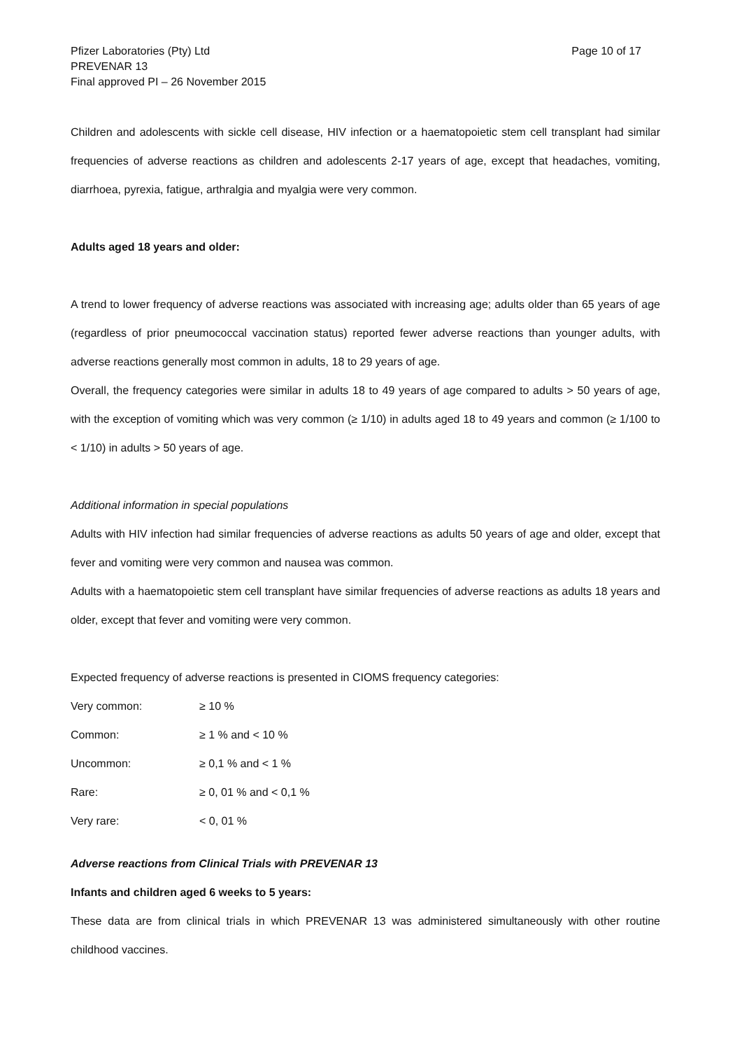Pfizer Laboratories (Pty) Ltd
PREVENAR 13
Final approved PI – 26 November 2015
Page 10 of 17
Children and adolescents with sickle cell disease, HIV infection or a haematopoietic stem cell transplant had similar frequencies of adverse reactions as children and adolescents 2-17 years of age, except that headaches, vomiting, diarrhoea, pyrexia, fatigue, arthralgia and myalgia were very common.
Adults aged 18 years and older:
A trend to lower frequency of adverse reactions was associated with increasing age; adults older than 65 years of age (regardless of prior pneumococcal vaccination status) reported fewer adverse reactions than younger adults, with adverse reactions generally most common in adults, 18 to 29 years of age.
Overall, the frequency categories were similar in adults 18 to 49 years of age compared to adults > 50 years of age, with the exception of vomiting which was very common (≥ 1/10) in adults aged 18 to 49 years and common (≥ 1/100 to < 1/10) in adults > 50 years of age.
Additional information in special populations
Adults with HIV infection had similar frequencies of adverse reactions as adults 50 years of age and older, except that fever and vomiting were very common and nausea was common.
Adults with a haematopoietic stem cell transplant have similar frequencies of adverse reactions as adults 18 years and older, except that fever and vomiting were very common.
Expected frequency of adverse reactions is presented in CIOMS frequency categories:
| Very common: | ≥ 10 % |
| Common: | ≥ 1 % and < 10 % |
| Uncommon: | ≥ 0,1 % and < 1 % |
| Rare: | ≥ 0, 01 % and < 0,1 % |
| Very rare: | < 0, 01 % |
Adverse reactions from Clinical Trials with PREVENAR 13
Infants and children aged 6 weeks to 5 years:
These data are from clinical trials in which PREVENAR 13 was administered simultaneously with other routine childhood vaccines.